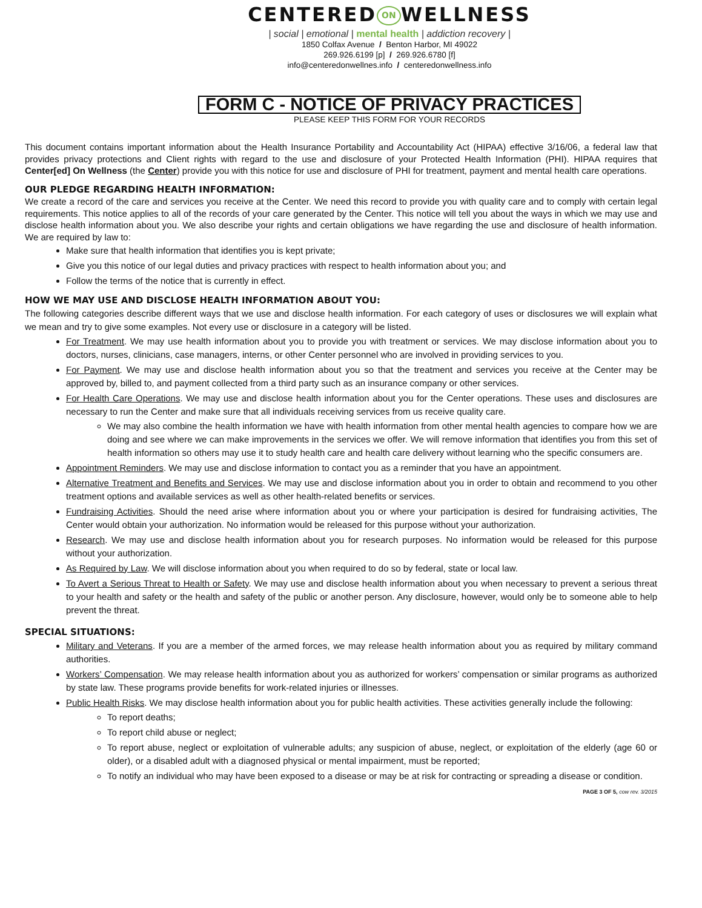CENTERED ON WELLNESS
| social | emotional | mental health | addiction recovery |
1850 Colfax Avenue / Benton Harbor, MI 49022
269.926.6199 [p] / 269.926.6780 [f]
info@centeredonwellnes.info / centeredonwellness.info
FORM C - NOTICE OF PRIVACY PRACTICES
PLEASE KEEP THIS FORM FOR YOUR RECORDS
This document contains important information about the Health Insurance Portability and Accountability Act (HIPAA) effective 3/16/06, a federal law that provides privacy protections and Client rights with regard to the use and disclosure of your Protected Health Information (PHI). HIPAA requires that Center[ed] On Wellness (the Center) provide you with this notice for use and disclosure of PHI for treatment, payment and mental health care operations.
OUR PLEDGE REGARDING HEALTH INFORMATION:
We create a record of the care and services you receive at the Center. We need this record to provide you with quality care and to comply with certain legal requirements. This notice applies to all of the records of your care generated by the Center. This notice will tell you about the ways in which we may use and disclose health information about you. We also describe your rights and certain obligations we have regarding the use and disclosure of health information. We are required by law to:
Make sure that health information that identifies you is kept private;
Give you this notice of our legal duties and privacy practices with respect to health information about you; and
Follow the terms of the notice that is currently in effect.
HOW WE MAY USE AND DISCLOSE HEALTH INFORMATION ABOUT YOU:
The following categories describe different ways that we use and disclose health information. For each category of uses or disclosures we will explain what we mean and try to give some examples. Not every use or disclosure in a category will be listed.
For Treatment. We may use health information about you to provide you with treatment or services. We may disclose information about you to doctors, nurses, clinicians, case managers, interns, or other Center personnel who are involved in providing services to you.
For Payment. We may use and disclose health information about you so that the treatment and services you receive at the Center may be approved by, billed to, and payment collected from a third party such as an insurance company or other services.
For Health Care Operations. We may use and disclose health information about you for the Center operations. These uses and disclosures are necessary to run the Center and make sure that all individuals receiving services from us receive quality care.
We may also combine the health information we have with health information from other mental health agencies to compare how we are doing and see where we can make improvements in the services we offer. We will remove information that identifies you from this set of health information so others may use it to study health care and health care delivery without learning who the specific consumers are.
Appointment Reminders. We may use and disclose information to contact you as a reminder that you have an appointment.
Alternative Treatment and Benefits and Services. We may use and disclose information about you in order to obtain and recommend to you other treatment options and available services as well as other health-related benefits or services.
Fundraising Activities. Should the need arise where information about you or where your participation is desired for fundraising activities, The Center would obtain your authorization. No information would be released for this purpose without your authorization.
Research. We may use and disclose health information about you for research purposes. No information would be released for this purpose without your authorization.
As Required by Law. We will disclose information about you when required to do so by federal, state or local law.
To Avert a Serious Threat to Health or Safety. We may use and disclose health information about you when necessary to prevent a serious threat to your health and safety or the health and safety of the public or another person. Any disclosure, however, would only be to someone able to help prevent the threat.
SPECIAL SITUATIONS:
Military and Veterans. If you are a member of the armed forces, we may release health information about you as required by military command authorities.
Workers’ Compensation. We may release health information about you as authorized for workers’ compensation or similar programs as authorized by state law. These programs provide benefits for work-related injuries or illnesses.
Public Health Risks. We may disclose health information about you for public health activities. These activities generally include the following:
To report deaths;
To report child abuse or neglect;
To report abuse, neglect or exploitation of vulnerable adults; any suspicion of abuse, neglect, or exploitation of the elderly (age 60 or older), or a disabled adult with a diagnosed physical or mental impairment, must be reported;
To notify an individual who may have been exposed to a disease or may be at risk for contracting or spreading a disease or condition.
PAGE 3 OF 5, cow rev. 3/2015